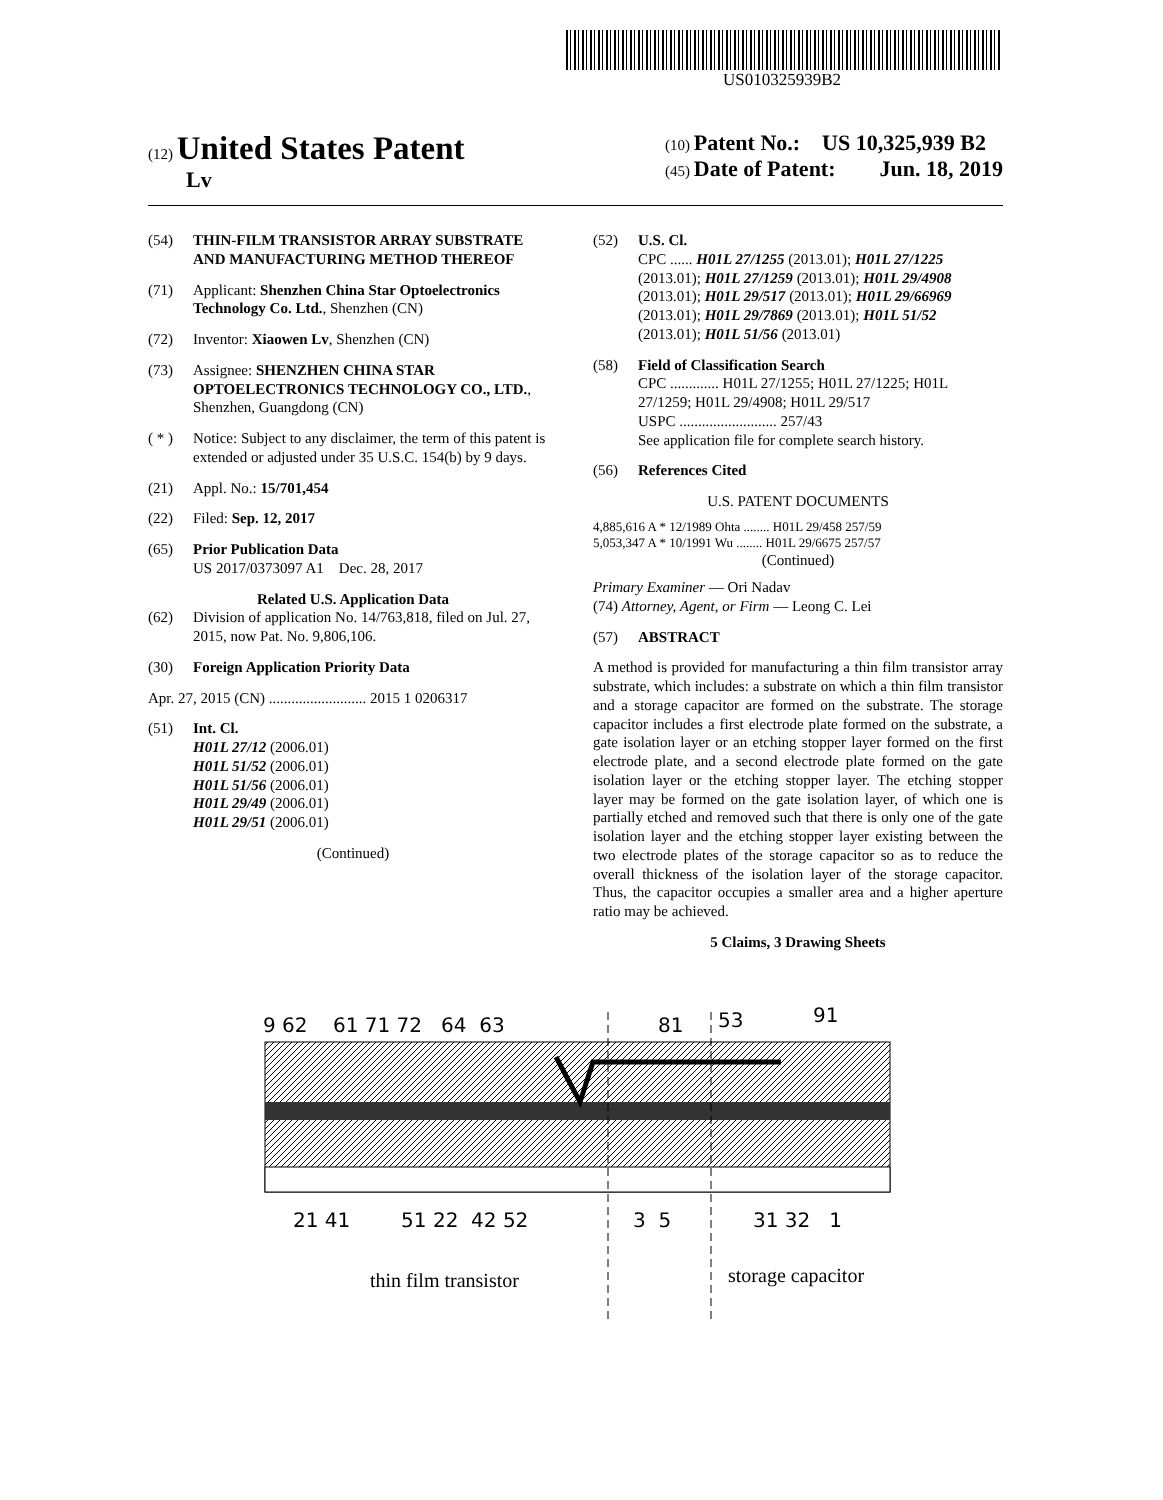US010325939B2
(12) United States Patent
Lv
(10) Patent No.: US 10,325,939 B2
(45) Date of Patent: Jun. 18, 2019
(54) THIN-FILM TRANSISTOR ARRAY SUBSTRATE AND MANUFACTURING METHOD THEREOF
(71) Applicant: Shenzhen China Star Optoelectronics Technology Co. Ltd., Shenzhen (CN)
(72) Inventor: Xiaowen Lv, Shenzhen (CN)
(73) Assignee: SHENZHEN CHINA STAR OPTOELECTRONICS TECHNOLOGY CO., LTD., Shenzhen, Guangdong (CN)
( * ) Notice: Subject to any disclaimer, the term of this patent is extended or adjusted under 35 U.S.C. 154(b) by 9 days.
(21) Appl. No.: 15/701,454
(22) Filed: Sep. 12, 2017
(65) Prior Publication Data
US 2017/0373097 A1 Dec. 28, 2017
Related U.S. Application Data
(62) Division of application No. 14/763,818, filed on Jul. 27, 2015, now Pat. No. 9,806,106.
(30) Foreign Application Priority Data
Apr. 27, 2015 (CN) .......................... 2015 1 0206317
(51) Int. Cl.
H01L 27/12 (2006.01)
H01L 51/52 (2006.01)
H01L 51/56 (2006.01)
H01L 29/49 (2006.01)
H01L 29/51 (2006.01)
(Continued)
(52) U.S. Cl.
CPC ...... H01L 27/1255 (2013.01); H01L 27/1225 (2013.01); H01L 27/1259 (2013.01); H01L 29/4908 (2013.01); H01L 29/517 (2013.01); H01L 29/66969 (2013.01); H01L 29/7869 (2013.01); H01L 51/52 (2013.01); H01L 51/56 (2013.01)
(58) Field of Classification Search
CPC ............. H01L 27/1255; H01L 27/1225; H01L 27/1259; H01L 29/4908; H01L 29/517
USPC .......................... 257/43
See application file for complete search history.
(56) References Cited
U.S. PATENT DOCUMENTS
4,885,616 A * 12/1989 Ohta ........ H01L 29/458 257/59
5,053,347 A * 10/1991 Wu ........ H01L 29/6675 257/57
(Continued)
Primary Examiner — Ori Nadav
(74) Attorney, Agent, or Firm — Leong C. Lei
(57) ABSTRACT
A method is provided for manufacturing a thin film transistor array substrate, which includes: a substrate on which a thin film transistor and a storage capacitor are formed on the substrate. The storage capacitor includes a first electrode plate formed on the substrate, a gate isolation layer or an etching stopper layer formed on the first electrode plate, and a second electrode plate formed on the gate isolation layer or the etching stopper layer. The etching stopper layer may be formed on the gate isolation layer, of which one is partially etched and removed such that there is only one of the gate isolation layer and the etching stopper layer existing between the two electrode plates of the storage capacitor so as to reduce the overall thickness of the isolation layer of the storage capacitor. Thus, the capacitor occupies a smaller area and a higher aperture ratio may be achieved.
5 Claims, 3 Drawing Sheets
9 62 61 71 72 64 63
81
53
91
21 41 51 22 42 52
3 5
31 32 1
thin film transistor
storage capacitor